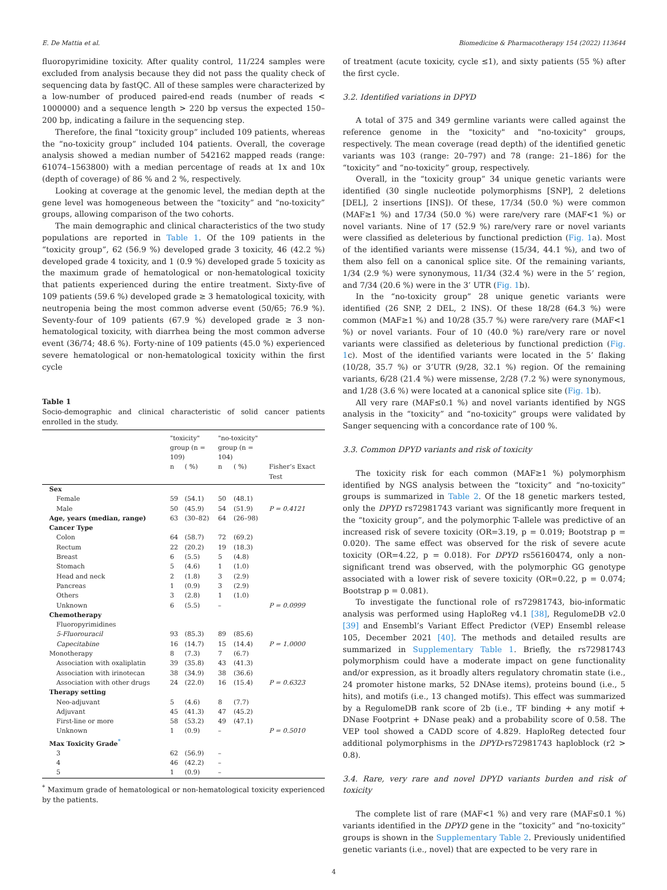E. De Mattia et al. Biomedicine & Pharmacotherapy 154 (2022) 113644
fluoropyrimidine toxicity. After quality control, 11/224 samples were excluded from analysis because they did not pass the quality check of sequencing data by fastQC. All of these samples were characterized by a low-number of produced paired-end reads (number of reads < 1000000) and a sequence length > 220 bp versus the expected 150–200 bp, indicating a failure in the sequencing step.
Therefore, the final “toxicity group” included 109 patients, whereas the “no-toxicity group” included 104 patients. Overall, the coverage analysis showed a median number of 542162 mapped reads (range: 61074–1563800) with a median percentage of reads at 1x and 10x (depth of coverage) of 86 % and 2 %, respectively.
Looking at coverage at the genomic level, the median depth at the gene level was homogeneous between the “toxicity” and “no-toxicity” groups, allowing comparison of the two cohorts.
The main demographic and clinical characteristics of the two study populations are reported in Table 1. Of the 109 patients in the “toxicity group”, 62 (56.9 %) developed grade 3 toxicity, 46 (42.2 %) developed grade 4 toxicity, and 1 (0.9 %) developed grade 5 toxicity as the maximum grade of hematological or non-hematological toxicity that patients experienced during the entire treatment. Sixty-five of 109 patients (59.6 %) developed grade ≥ 3 hematological toxicity, with neutropenia being the most common adverse event (50/65; 76.9 %). Seventy-four of 109 patients (67.9 %) developed grade ≥ 3 non-hematological toxicity, with diarrhea being the most common adverse event (36/74; 48.6 %). Forty-nine of 109 patients (45.0 %) experienced severe hematological or non-hematological toxicity within the first cycle
Table 1
Socio-demographic and clinical characteristic of solid cancer patients enrolled in the study.
| | "toxicity" group (n = 109) | | "no-toxicity" group (n = 104) | | |
| --- | --- | --- | --- | --- | --- |
| | n | ( %) | n | ( %) | Fisher’s Exact Test |
| Sex | | | | | |
| Female | 59 | (54.1) | 50 | (48.1) | |
| Male | 50 | (45.9) | 54 | (51.9) | P = 0.4121 |
| Age, years (median, range) | 63 | (30–82) | 64 | (26–98) | |
| Cancer Type | | | | | |
| Colon | 64 | (58.7) | 72 | (69.2) | |
| Rectum | 22 | (20.2) | 19 | (18.3) | |
| Breast | 6 | (5.5) | 5 | (4.8) | |
| Stomach | 5 | (4.6) | 1 | (1.0) | |
| Head and neck | 2 | (1.8) | 3 | (2.9) | |
| Pancreas | 1 | (0.9) | 3 | (2.9) | |
| Others | 3 | (2.8) | 1 | (1.0) | |
| Unknown | 6 | (5.5) | – | | P = 0.0999 |
| Chemotherapy | | | | | |
| Fluoropyrimidines | | | | | |
| 5-Fluorouracil | 93 | (85.3) | 89 | (85.6) | |
| Capecitabine | 16 | (14.7) | 15 | (14.4) | P = 1.0000 |
| Monotherapy | 8 | (7.3) | 7 | (6.7) | |
| Association with oxaliplatin | 39 | (35.8) | 43 | (41.3) | |
| Association with irinotecan | 38 | (34.9) | 38 | (36.6) | |
| Association with other drugs | 24 | (22.0) | 16 | (15.4) | P = 0.6323 |
| Therapy setting | | | | | |
| Neo-adjuvant | 5 | (4.6) | 8 | (7.7) | |
| Adjuvant | 45 | (41.3) | 47 | (45.2) | |
| First-line or more | 58 | (53.2) | 49 | (47.1) | |
| Unknown | 1 | (0.9) | – | | P = 0.5010 |
| Max Toxicity Grade<sup>*</sup> | | | | | |
| 3 | 62 | (56.9) | – | | |
| 4 | 46 | (42.2) | – | | |
| 5 | 1 | (0.9) | – | | |
<sup>*</sup> Maximum grade of hematological or non-hematological toxicity experienced by the patients.
of treatment (acute toxicity, cycle ≤1), and sixty patients (55 %) after the first cycle.
3.2. Identified variations in DPYD
A total of 375 and 349 germline variants were called against the reference genome in the "toxicity" and "no-toxicity" groups, respectively. The mean coverage (read depth) of the identified genetic variants was 103 (range: 20–797) and 78 (range: 21–186) for the “toxicity” and “no-toxicity” group, respectively.
Overall, in the “toxicity group” 34 unique genetic variants were identified (30 single nucleotide polymorphisms [SNP], 2 deletions [DEL], 2 insertions [INS]). Of these, 17/34 (50.0 %) were common (MAF≥1 %) and 17/34 (50.0 %) were rare/very rare (MAF<1 %) or novel variants. Nine of 17 (52.9 %) rare/very rare or novel variants were classified as deleterious by functional prediction (Fig. 1a). Most of the identified variants were missense (15/34, 44.1 %), and two of them also fell on a canonical splice site. Of the remaining variants, 1/34 (2.9 %) were synonymous, 11/34 (32.4 %) were in the 5’ region, and 7/34 (20.6 %) were in the 3’ UTR (Fig. 1b).
In the “no-toxicity group” 28 unique genetic variants were identified (26 SNP, 2 DEL, 2 INS). Of these 18/28 (64.3 %) were common (MAF≥1 %) and 10/28 (35.7 %) were rare/very rare (MAF<1 %) or novel variants. Four of 10 (40.0 %) rare/very rare or novel variants were classified as deleterious by functional prediction (Fig. 1c). Most of the identified variants were located in the 5’ flaking (10/28, 35.7 %) or 3’UTR (9/28, 32.1 %) region. Of the remaining variants, 6/28 (21.4 %) were missense, 2/28 (7.2 %) were synonymous, and 1/28 (3.6 %) were located at a canonical splice site (Fig. 1b).
All very rare (MAF≤0.1 %) and novel variants identified by NGS analysis in the “toxicity” and “no-toxicity” groups were validated by Sanger sequencing with a concordance rate of 100 %.
3.3. Common DPYD variants and risk of toxicity
The toxicity risk for each common (MAF≥1 %) polymorphism identified by NGS analysis between the “toxicity” and “no-toxicity” groups is summarized in Table 2. Of the 18 genetic markers tested, only the DPYD rs72981743 variant was significantly more frequent in the “toxicity group”, and the polymorphic T-allele was predictive of an increased risk of severe toxicity (OR=3.19, p = 0.019; Bootstrap p = 0.020). The same effect was observed for the risk of severe acute toxicity (OR=4.22, p = 0.018). For DPYD rs56160474, only a non-significant trend was observed, with the polymorphic GG genotype associated with a lower risk of severe toxicity (OR=0.22, p = 0.074; Bootstrap p = 0.081).
To investigate the functional role of rs72981743, bio-informatic analysis was performed using HaploReg v4.1 [38], RegulomeDB v2.0 [39] and Ensembl’s Variant Effect Predictor (VEP) Ensembl release 105, December 2021 [40]. The methods and detailed results are summarized in Supplementary Table 1. Briefly, the rs72981743 polymorphism could have a moderate impact on gene functionality and/or expression, as it broadly alters regulatory chromatin state (i.e., 24 promoter histone marks, 52 DNAse items), proteins bound (i.e., 5 hits), and motifs (i.e., 13 changed motifs). This effect was summarized by a RegulomeDB rank score of 2b (i.e., TF binding + any motif + DNase Footprint + DNase peak) and a probability score of 0.58. The VEP tool showed a CADD score of 4.829. HaploReg detected four additional polymorphisms in the DPYD-rs72981743 haploblock (r2 > 0.8).
3.4. Rare, very rare and novel DPYD variants burden and risk of toxicity
The complete list of rare (MAF<1 %) and very rare (MAF≤0.1 %) variants identified in the DPYD gene in the “toxicity” and “no-toxicity” groups is shown in the Supplementary Table 2. Previously unidentified genetic variants (i.e., novel) that are expected to be very rare in
4